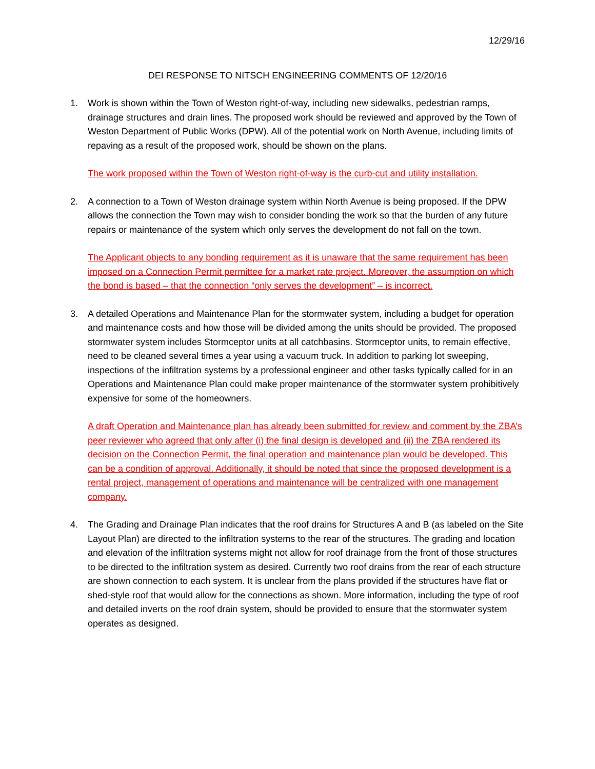12/29/16
DEI RESPONSE TO NITSCH ENGINEERING COMMENTS OF 12/20/16
1. Work is shown within the Town of Weston right-of-way, including new sidewalks, pedestrian ramps, drainage structures and drain lines. The proposed work should be reviewed and approved by the Town of Weston Department of Public Works (DPW). All of the potential work on North Avenue, including limits of repaving as a result of the proposed work, should be shown on the plans.
The work proposed within the Town of Weston right-of-way is the curb-cut and utility installation.
2. A connection to a Town of Weston drainage system within North Avenue is being proposed. If the DPW allows the connection the Town may wish to consider bonding the work so that the burden of any future repairs or maintenance of the system which only serves the development do not fall on the town.
The Applicant objects to any bonding requirement as it is unaware that the same requirement has been imposed on a Connection Permit permittee for a market rate project. Moreover, the assumption on which the bond is based – that the connection “only serves the development” – is incorrect.
3. A detailed Operations and Maintenance Plan for the stormwater system, including a budget for operation and maintenance costs and how those will be divided among the units should be provided. The proposed stormwater system includes Stormceptor units at all catchbasins. Stormceptor units, to remain effective, need to be cleaned several times a year using a vacuum truck. In addition to parking lot sweeping, inspections of the infiltration systems by a professional engineer and other tasks typically called for in an Operations and Maintenance Plan could make proper maintenance of the stormwater system prohibitively expensive for some of the homeowners.
A draft Operation and Maintenance plan has already been submitted for review and comment by the ZBA’s peer reviewer who agreed that only after (i) the final design is developed and (ii) the ZBA rendered its decision on the Connection Permit, the final operation and maintenance plan would be developed. This can be a condition of approval. Additionally, it should be noted that since the proposed development is a rental project, management of operations and maintenance will be centralized with one management company.
4. The Grading and Drainage Plan indicates that the roof drains for Structures A and B (as labeled on the Site Layout Plan) are directed to the infiltration systems to the rear of the structures. The grading and location and elevation of the infiltration systems might not allow for roof drainage from the front of those structures to be directed to the infiltration system as desired. Currently two roof drains from the rear of each structure are shown connection to each system. It is unclear from the plans provided if the structures have flat or shed-style roof that would allow for the connections as shown. More information, including the type of roof and detailed inverts on the roof drain system, should be provided to ensure that the stormwater system operates as designed.